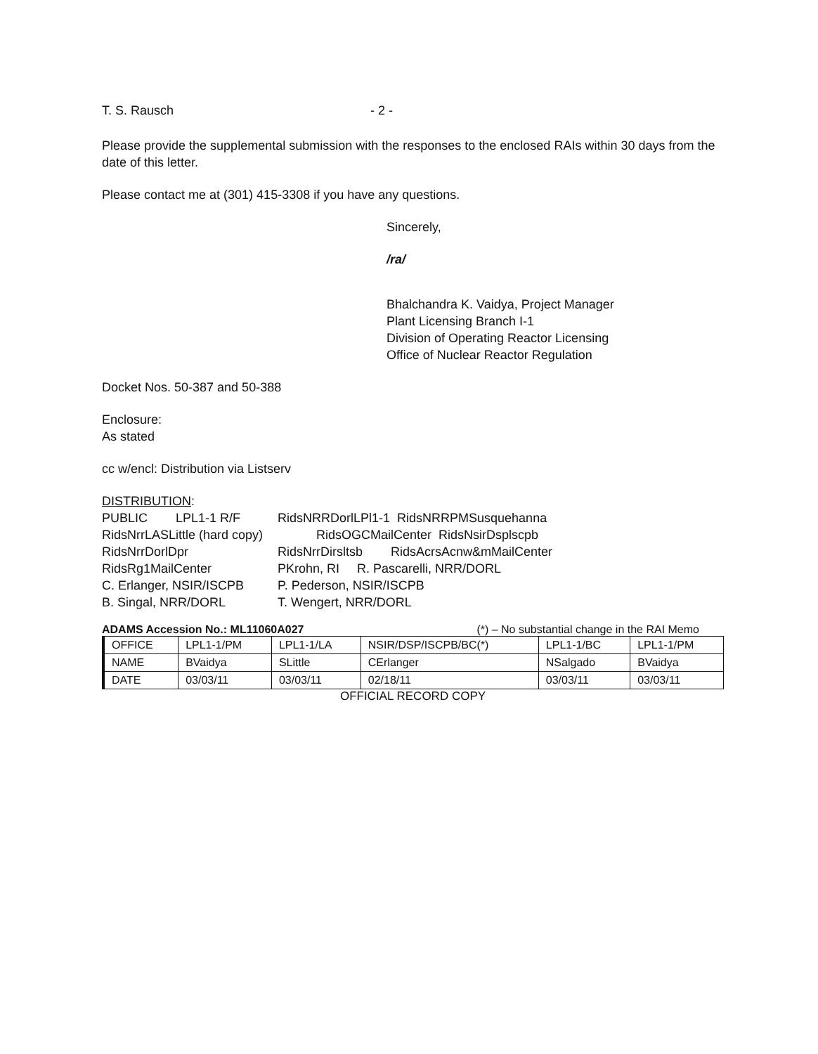T. S. Rausch - 2 -
Please provide the supplemental submission with the responses to the enclosed RAIs within 30 days from the date of this letter.
Please contact me at (301) 415-3308 if you have any questions.
Sincerely,
/ra/
Bhalchandra K. Vaidya, Project Manager
Plant Licensing Branch I-1
Division of Operating Reactor Licensing
Office of Nuclear Reactor Regulation
Docket Nos. 50-387 and 50-388
Enclosure:
As stated
cc w/encl: Distribution via Listserv
DISTRIBUTION:
| PUBLIC LPL1-1 R/F | RidsNRRDorlLPl1-1 RidsNRRPMSusquehanna |
| RidsNrrLASLittle (hard copy) | RidsOGCMailCenter RidsNsirDsplscpb |
| RidsNrrDorlDpr | RidsNrrDirsltsb RidsAcrsAcnw&mMailCenter |
| RidsRg1MailCenter | PKrohn, RI R. Pascarelli, NRR/DORL |
| C. Erlanger, NSIR/ISCPB | P. Pederson, NSIR/ISCPB |
| B. Singal, NRR/DORL | T. Wengert, NRR/DORL |
ADAMS Accession No.: ML11060A027 (*) – No substantial change in the RAI Memo
| OFFICE | LPL1-1/PM | LPL1-1/LA | NSIR/DSP/ISCPB/BC(*) | LPL1-1/BC | LPL1-1/PM |
| NAME | BVaidya | SLittle | CErlanger | NSalgado | BVaidya |
| DATE | 03/03/11 | 03/03/11 | 02/18/11 | 03/03/11 | 03/03/11 |
OFFICIAL RECORD COPY